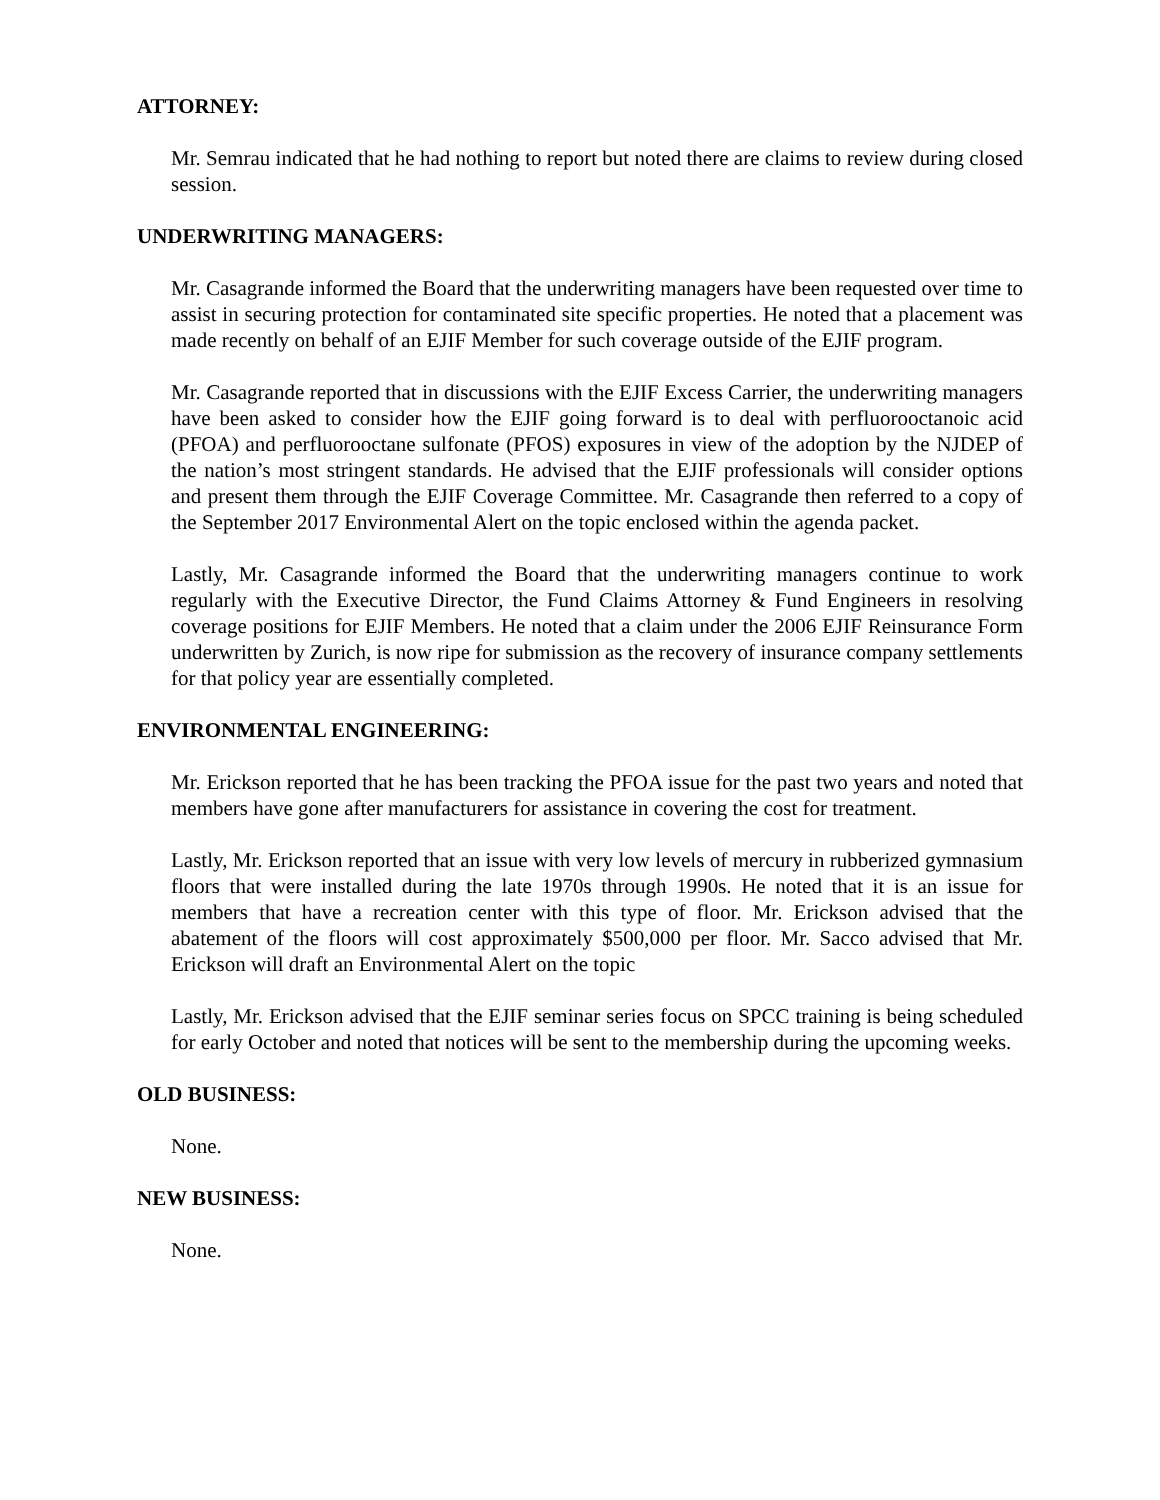ATTORNEY:
Mr. Semrau indicated that he had nothing to report but noted there are claims to review during closed session.
UNDERWRITING MANAGERS:
Mr. Casagrande informed the Board that the underwriting managers have been requested over time to assist in securing protection for contaminated site specific properties. He noted that a placement was made recently on behalf of an EJIF Member for such coverage outside of the EJIF program.
Mr. Casagrande reported that in discussions with the EJIF Excess Carrier, the underwriting managers have been asked to consider how the EJIF going forward is to deal with perfluorooctanoic acid (PFOA) and perfluorooctane sulfonate (PFOS) exposures in view of the adoption by the NJDEP of the nation’s most stringent standards. He advised that the EJIF professionals will consider options and present them through the EJIF Coverage Committee. Mr. Casagrande then referred to a copy of the September 2017 Environmental Alert on the topic enclosed within the agenda packet.
Lastly, Mr. Casagrande informed the Board that the underwriting managers continue to work regularly with the Executive Director, the Fund Claims Attorney & Fund Engineers in resolving coverage positions for EJIF Members. He noted that a claim under the 2006 EJIF Reinsurance Form underwritten by Zurich, is now ripe for submission as the recovery of insurance company settlements for that policy year are essentially completed.
ENVIRONMENTAL ENGINEERING:
Mr. Erickson reported that he has been tracking the PFOA issue for the past two years and noted that members have gone after manufacturers for assistance in covering the cost for treatment.
Lastly, Mr. Erickson reported that an issue with very low levels of mercury in rubberized gymnasium floors that were installed during the late 1970s through 1990s. He noted that it is an issue for members that have a recreation center with this type of floor. Mr. Erickson advised that the abatement of the floors will cost approximately $500,000 per floor. Mr. Sacco advised that Mr. Erickson will draft an Environmental Alert on the topic
Lastly, Mr. Erickson advised that the EJIF seminar series focus on SPCC training is being scheduled for early October and noted that notices will be sent to the membership during the upcoming weeks.
OLD BUSINESS:
None.
NEW BUSINESS:
None.